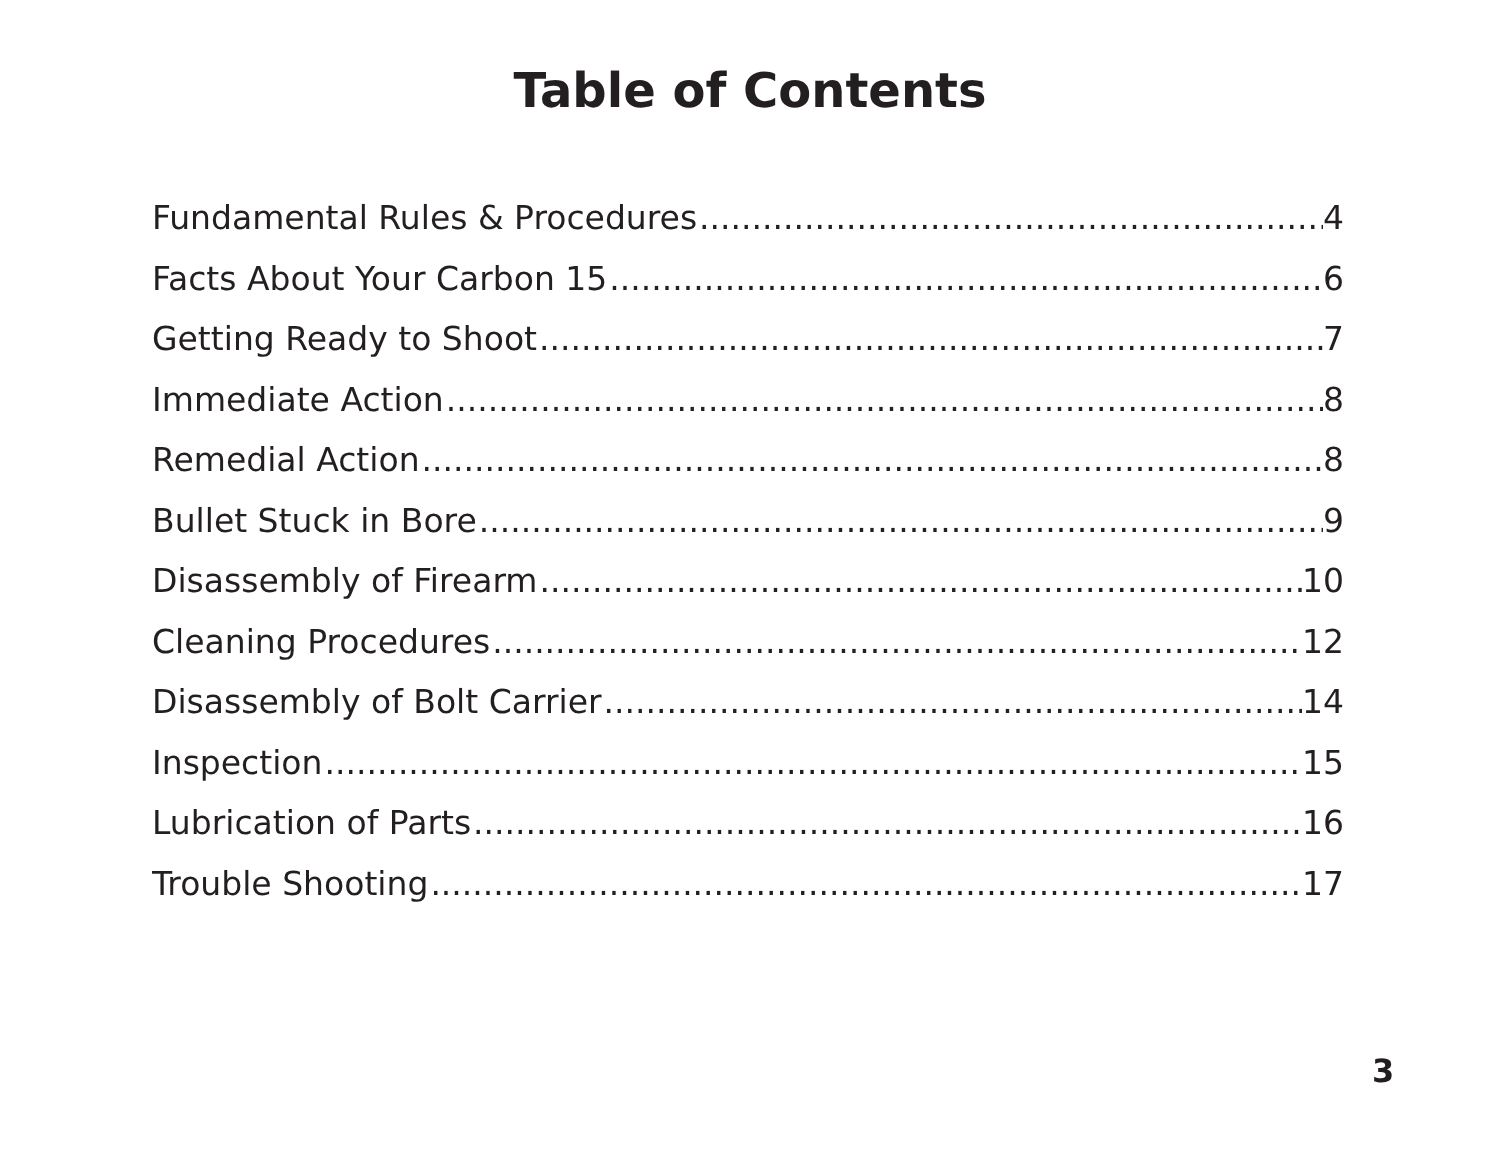Table of Contents
Fundamental Rules & Procedures 4
Facts About Your Carbon 15 6
Getting Ready to Shoot 7
Immediate Action 8
Remedial Action 8
Bullet Stuck in Bore 9
Disassembly of Firearm 10
Cleaning Procedures 12
Disassembly of Bolt Carrier 14
Inspection 15
Lubrication of Parts 16
Trouble Shooting 17
3